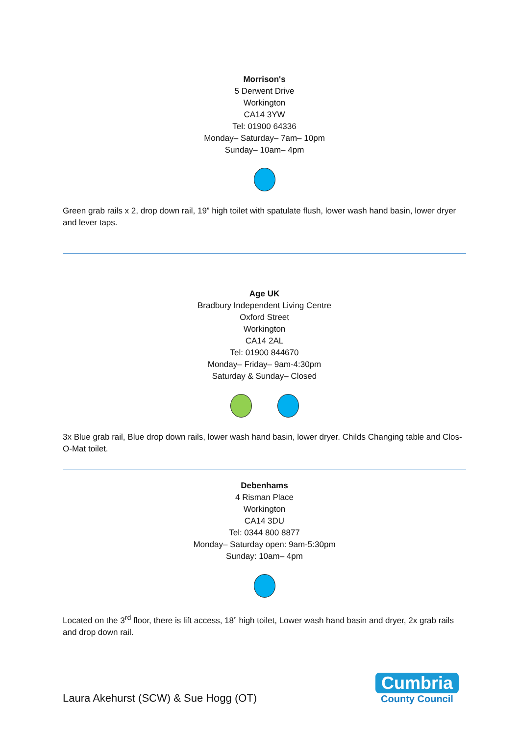Morrison's
5 Derwent Drive
Workington
CA14 3YW
Tel: 01900 64336
Monday– Saturday– 7am– 10pm
Sunday– 10am– 4pm
Green grab rails x 2, drop down rail, 19” high toilet with spatulate flush, lower wash hand basin, lower dryer and lever taps.
Age UK
Bradbury Independent Living Centre
Oxford Street
Workington
CA14 2AL
Tel: 01900 844670
Monday– Friday– 9am-4:30pm
Saturday & Sunday– Closed
3x Blue grab rail, Blue drop down rails, lower wash hand basin, lower dryer. Childs Changing table and Clos-O-Mat toilet.
Debenhams
4 Risman Place
Workington
CA14 3DU
Tel: 0344 800 8877
Monday– Saturday open: 9am-5:30pm
Sunday: 10am– 4pm
Located on the 3<sup>rd</sup> floor, there is lift access, 18” high toilet, Lower wash hand basin and dryer, 2x grab rails and drop down rail.
Laura Akehurst (SCW) & Sue Hogg (OT)
Cumbria
County Council